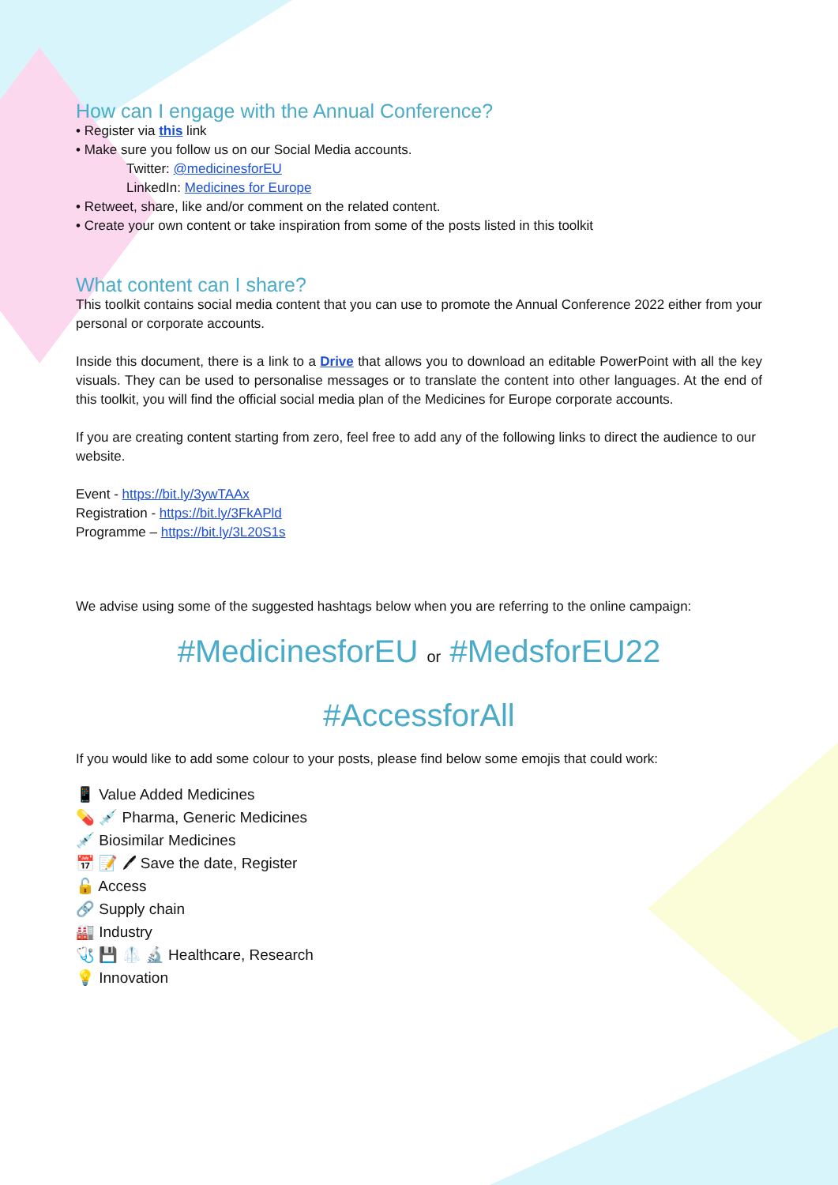How can I engage with the Annual Conference?
• Register via this link
• Make sure you follow us on our Social Media accounts.
Twitter: @medicinesforEU
LinkedIn: Medicines for Europe
• Retweet, share, like and/or comment on the related content.
• Create your own content or take inspiration from some of the posts listed in this toolkit
What content can I share?
This toolkit contains social media content that you can use to promote the Annual Conference 2022 either from your personal or corporate accounts.
Inside this document, there is a link to a Drive that allows you to download an editable PowerPoint with all the key visuals. They can be used to personalise messages or to translate the content into other languages. At the end of this toolkit, you will find the official social media plan of the Medicines for Europe corporate accounts.
If you are creating content starting from zero, feel free to add any of the following links to direct the audience to our website.
Event - https://bit.ly/3ywTAAx
Registration - https://bit.ly/3FkAPld
Programme – https://bit.ly/3L20S1s
We advise using some of the suggested hashtags below when you are referring to the online campaign:
#MedicinesforEU or #MedsforEU22
#AccessforAll
If you would like to add some colour to your posts, please find below some emojis that could work:
📱 Value Added Medicines
💊 💉 Pharma, Generic Medicines
💉 Biosimilar Medicines
📅 📝 🖊 Save the date, Register
🔓 Access
🔗 Supply chain
🏭 Industry
🩺 💾 🥼 🔬 Healthcare, Research
💡 Innovation